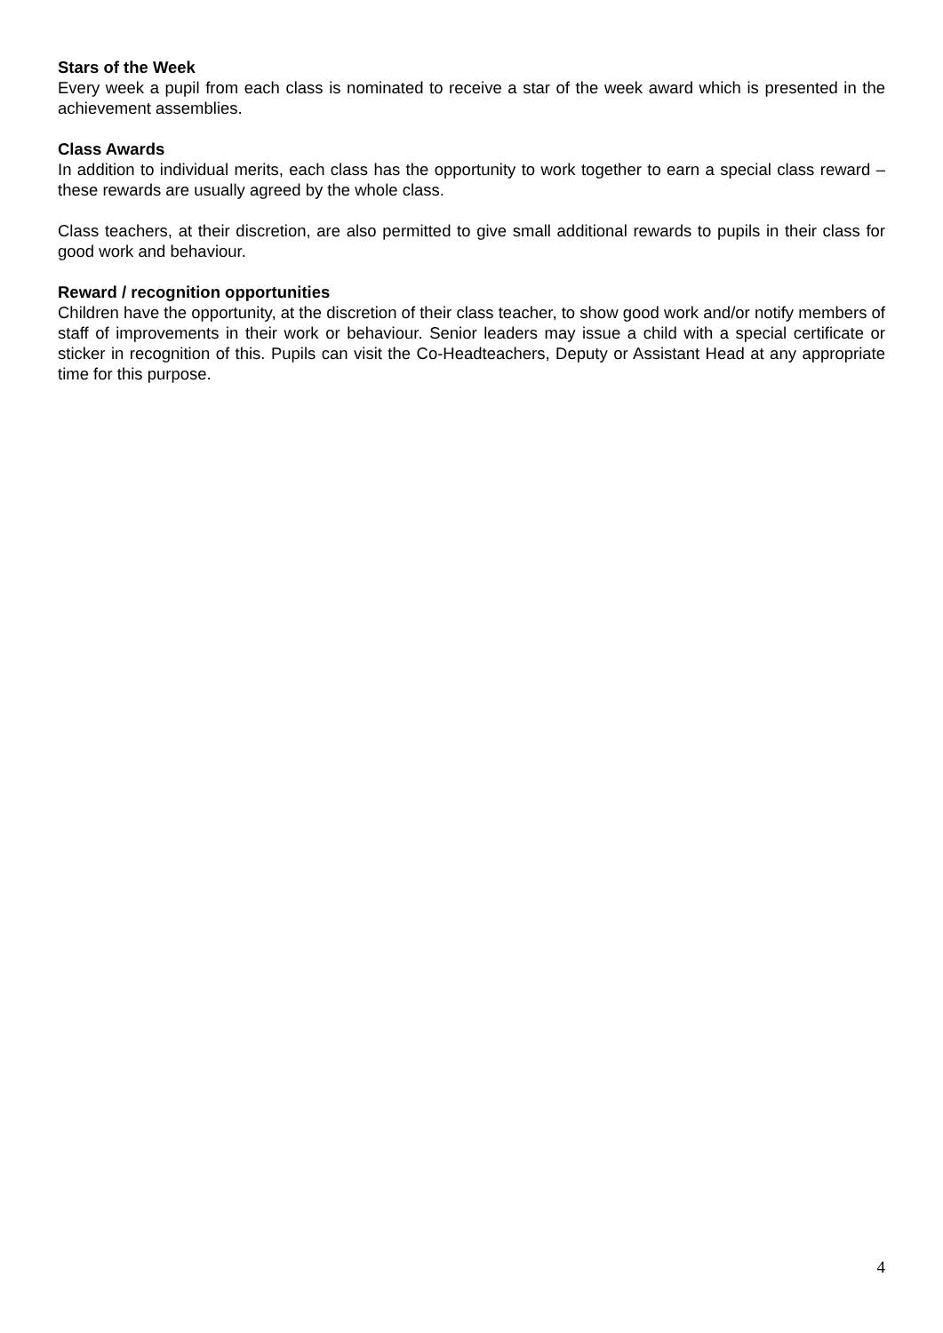Stars of the Week
Every week a pupil from each class is nominated to receive a star of the week award which is presented in the achievement assemblies.
Class Awards
In addition to individual merits, each class has the opportunity to work together to earn a special class reward – these rewards are usually agreed by the whole class.
Class teachers, at their discretion, are also permitted to give small additional rewards to pupils in their class for good work and behaviour.
Reward / recognition opportunities
Children have the opportunity, at the discretion of their class teacher, to show good work and/or notify members of staff of improvements in their work or behaviour. Senior leaders may issue a child with a special certificate or sticker in recognition of this. Pupils can visit the Co-Headteachers, Deputy or Assistant Head at any appropriate time for this purpose.
4